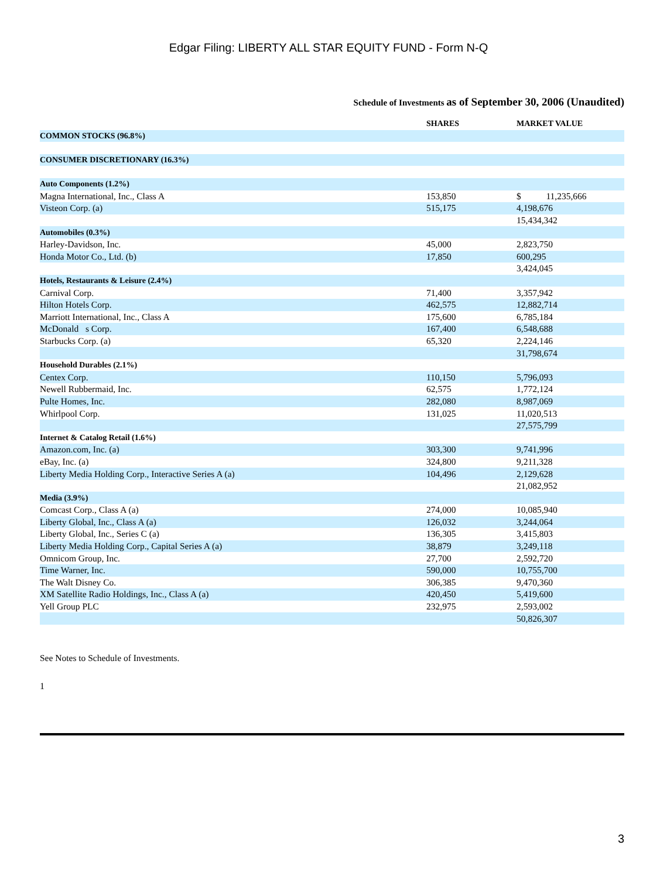Edgar Filing: LIBERTY ALL STAR EQUITY FUND - Form N-Q
Schedule of Investments as of September 30, 2006 (Unaudited)
| | SHARES | MARKET VALUE |
| --- | --- | --- |
| COMMON STOCKS (96.8%) | | |
| CONSUMER DISCRETIONARY (16.3%) | | |
| Auto Components (1.2%) | | |
| Magna International, Inc., Class A | 153,850 | $ 11,235,666 |
| Visteon Corp. (a) | 515,175 | 4,198,676 |
| | | 15,434,342 |
| Automobiles (0.3%) | | |
| Harley-Davidson, Inc. | 45,000 | 2,823,750 |
| Honda Motor Co., Ltd. (b) | 17,850 | 600,295 |
| | | 3,424,045 |
| Hotels, Restaurants & Leisure (2.4%) | | |
| Carnival Corp. | 71,400 | 3,357,942 |
| Hilton Hotels Corp. | 462,575 | 12,882,714 |
| Marriott International, Inc., Class A | 175,600 | 6,785,184 |
| McDonald s Corp. | 167,400 | 6,548,688 |
| Starbucks Corp. (a) | 65,320 | 2,224,146 |
| | | 31,798,674 |
| Household Durables (2.1%) | | |
| Centex Corp. | 110,150 | 5,796,093 |
| Newell Rubbermaid, Inc. | 62,575 | 1,772,124 |
| Pulte Homes, Inc. | 282,080 | 8,987,069 |
| Whirlpool Corp. | 131,025 | 11,020,513 |
| | | 27,575,799 |
| Internet & Catalog Retail (1.6%) | | |
| Amazon.com, Inc. (a) | 303,300 | 9,741,996 |
| eBay, Inc. (a) | 324,800 | 9,211,328 |
| Liberty Media Holding Corp., Interactive Series A (a) | 104,496 | 2,129,628 |
| | | 21,082,952 |
| Media (3.9%) | | |
| Comcast Corp., Class A (a) | 274,000 | 10,085,940 |
| Liberty Global, Inc., Class A (a) | 126,032 | 3,244,064 |
| Liberty Global, Inc., Series C (a) | 136,305 | 3,415,803 |
| Liberty Media Holding Corp., Capital Series A (a) | 38,879 | 3,249,118 |
| Omnicom Group, Inc. | 27,700 | 2,592,720 |
| Time Warner, Inc. | 590,000 | 10,755,700 |
| The Walt Disney Co. | 306,385 | 9,470,360 |
| XM Satellite Radio Holdings, Inc., Class A (a) | 420,450 | 5,419,600 |
| Yell Group PLC | 232,975 | 2,593,002 |
| | | 50,826,307 |
See Notes to Schedule of Investments.
1
3